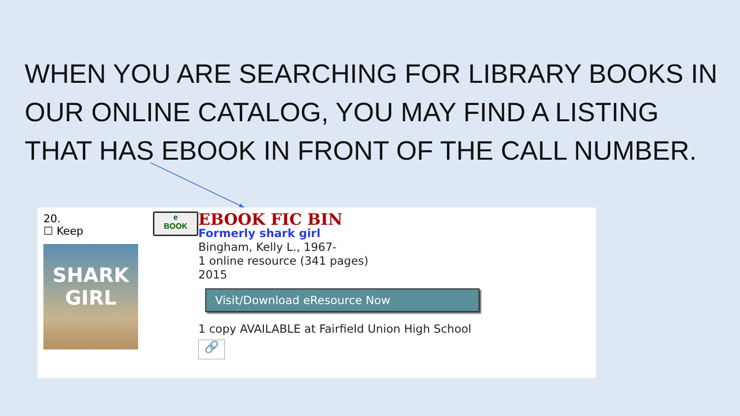WHEN YOU ARE SEARCHING FOR LIBRARY BOOKS IN OUR ONLINE CATALOG, YOU MAY FIND A LISTING THAT HAS EBOOK IN FRONT OF THE CALL NUMBER.
20.
☐ Keep
SHARK GIRL
e
BOOK
EBOOK FIC BIN
Formerly shark girl
Bingham, Kelly L., 1967-
1 online resource (341 pages)
2015
Visit/Download eResource Now
1 copy AVAILABLE at Fairfield Union High School
🔗